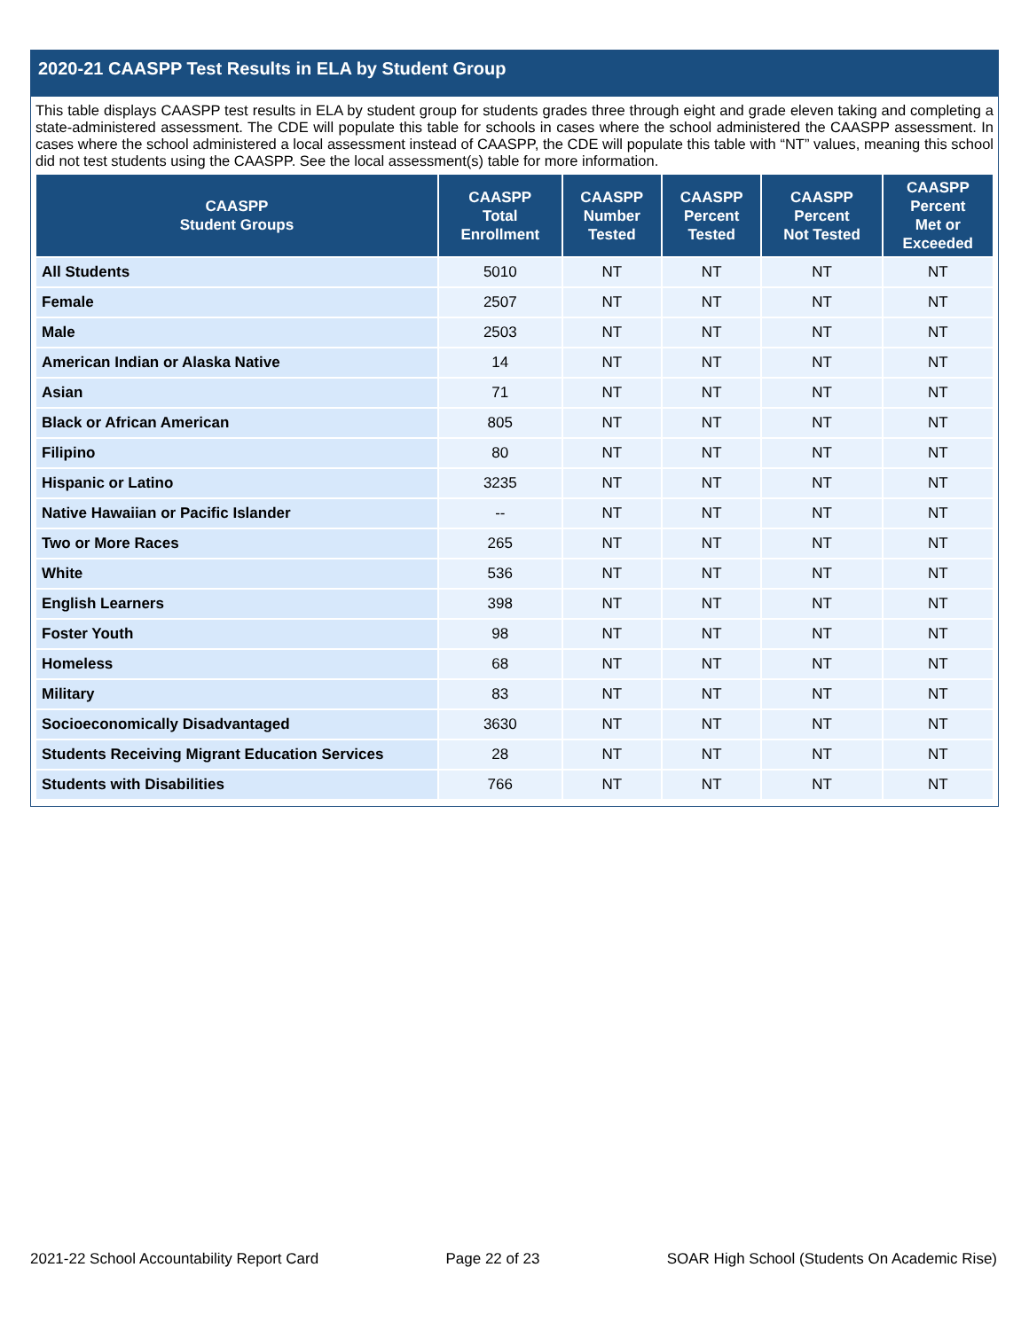2020-21 CAASPP Test Results in ELA by Student Group
This table displays CAASPP test results in ELA by student group for students grades three through eight and grade eleven taking and completing a state-administered assessment. The CDE will populate this table for schools in cases where the school administered the CAASPP assessment. In cases where the school administered a local assessment instead of CAASPP, the CDE will populate this table with “NT” values, meaning this school did not test students using the CAASPP. See the local assessment(s) table for more information.
| CAASPP Student Groups | CAASPP Total Enrollment | CAASPP Number Tested | CAASPP Percent Tested | CAASPP Percent Not Tested | CAASPP Percent Met or Exceeded |
| --- | --- | --- | --- | --- | --- |
| All Students | 5010 | NT | NT | NT | NT |
| Female | 2507 | NT | NT | NT | NT |
| Male | 2503 | NT | NT | NT | NT |
| American Indian or Alaska Native | 14 | NT | NT | NT | NT |
| Asian | 71 | NT | NT | NT | NT |
| Black or African American | 805 | NT | NT | NT | NT |
| Filipino | 80 | NT | NT | NT | NT |
| Hispanic or Latino | 3235 | NT | NT | NT | NT |
| Native Hawaiian or Pacific Islander | -- | NT | NT | NT | NT |
| Two or More Races | 265 | NT | NT | NT | NT |
| White | 536 | NT | NT | NT | NT |
| English Learners | 398 | NT | NT | NT | NT |
| Foster Youth | 98 | NT | NT | NT | NT |
| Homeless | 68 | NT | NT | NT | NT |
| Military | 83 | NT | NT | NT | NT |
| Socioeconomically Disadvantaged | 3630 | NT | NT | NT | NT |
| Students Receiving Migrant Education Services | 28 | NT | NT | NT | NT |
| Students with Disabilities | 766 | NT | NT | NT | NT |
2021-22 School Accountability Report Card Page 22 of 23 SOAR High School (Students On Academic Rise)